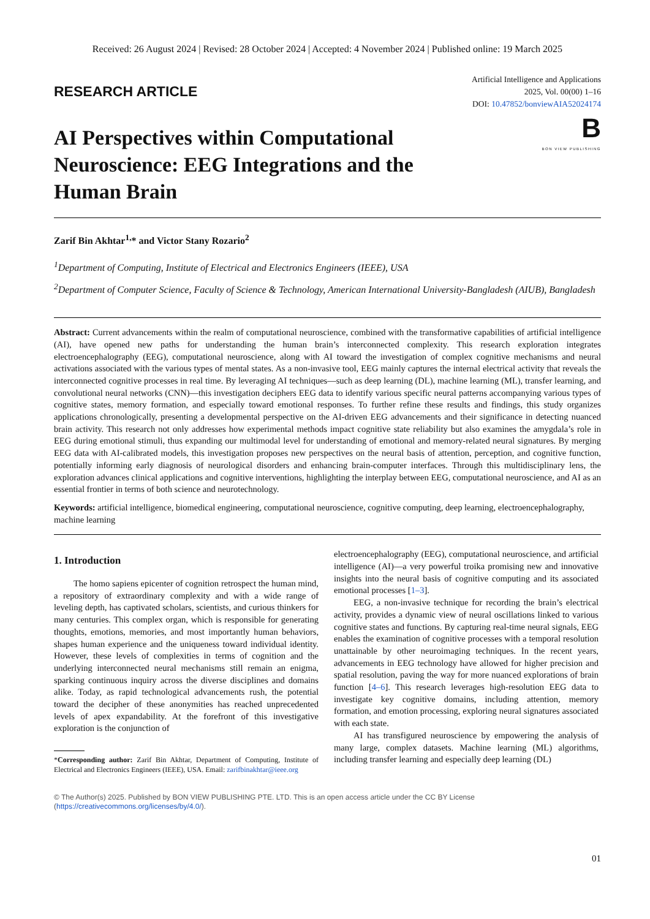Received: 26 August 2024 | Revised: 28 October 2024 | Accepted: 4 November 2024 | Published online: 19 March 2025
RESEARCH ARTICLE
Artificial Intelligence and Applications
2025, Vol. 00(00) 1–16
DOI: 10.47852/bonviewAIA52024174
B
BON VIEW PUBLISHING
AI Perspectives within Computational Neuroscience: EEG Integrations and the Human Brain
Zarif Bin Akhtar<sup>1,</sup>* and Victor Stany Rozario<sup>2</sup>
<sup>1</sup> Department of Computing, Institute of Electrical and Electronics Engineers (IEEE), USA
<sup>2</sup> Department of Computer Science, Faculty of Science & Technology, American International University-Bangladesh (AIUB), Bangladesh
Abstract: Current advancements within the realm of computational neuroscience, combined with the transformative capabilities of artificial intelligence (AI), have opened new paths for understanding the human brain’s interconnected complexity. This research exploration integrates electroencephalography (EEG), computational neuroscience, along with AI toward the investigation of complex cognitive mechanisms and neural activations associated with the various types of mental states. As a non-invasive tool, EEG mainly captures the internal electrical activity that reveals the interconnected cognitive processes in real time. By leveraging AI techniques—such as deep learning (DL), machine learning (ML), transfer learning, and convolutional neural networks (CNN)—this investigation deciphers EEG data to identify various specific neural patterns accompanying various types of cognitive states, memory formation, and especially toward emotional responses. To further refine these results and findings, this study organizes applications chronologically, presenting a developmental perspective on the AI-driven EEG advancements and their significance in detecting nuanced brain activity. This research not only addresses how experimental methods impact cognitive state reliability but also examines the amygdala’s role in EEG during emotional stimuli, thus expanding our multimodal level for understanding of emotional and memory-related neural signatures. By merging EEG data with AI-calibrated models, this investigation proposes new perspectives on the neural basis of attention, perception, and cognitive function, potentially informing early diagnosis of neurological disorders and enhancing brain-computer interfaces. Through this multidisciplinary lens, the exploration advances clinical applications and cognitive interventions, highlighting the interplay between EEG, computational neuroscience, and AI as an essential frontier in terms of both science and neurotechnology.
Keywords: artificial intelligence, biomedical engineering, computational neuroscience, cognitive computing, deep learning, electroencephalography, machine learning
1. Introduction
The homo sapiens epicenter of cognition retrospect the human mind, a repository of extraordinary complexity and with a wide range of leveling depth, has captivated scholars, scientists, and curious thinkers for many centuries. This complex organ, which is responsible for generating thoughts, emotions, memories, and most importantly human behaviors, shapes human experience and the uniqueness toward individual identity. However, these levels of complexities in terms of cognition and the underlying interconnected neural mechanisms still remain an enigma, sparking continuous inquiry across the diverse disciplines and domains alike. Today, as rapid technological advancements rush, the potential toward the decipher of these anonymities has reached unprecedented levels of apex expandability. At the forefront of this investigative exploration is the conjunction of
*Corresponding author: Zarif Bin Akhtar, Department of Computing, Institute of Electrical and Electronics Engineers (IEEE), USA. Email: zarifbinakhtar@ieee.org
electroencephalography (EEG), computational neuroscience, and artificial intelligence (AI)—a very powerful troika promising new and innovative insights into the neural basis of cognitive computing and its associated emotional processes [1–3].
EEG, a non-invasive technique for recording the brain’s electrical activity, provides a dynamic view of neural oscillations linked to various cognitive states and functions. By capturing real-time neural signals, EEG enables the examination of cognitive processes with a temporal resolution unattainable by other neuroimaging techniques. In the recent years, advancements in EEG technology have allowed for higher precision and spatial resolution, paving the way for more nuanced explorations of brain function [4–6]. This research leverages high-resolution EEG data to investigate key cognitive domains, including attention, memory formation, and emotion processing, exploring neural signatures associated with each state.
AI has transfigured neuroscience by empowering the analysis of many large, complex datasets. Machine learning (ML) algorithms, including transfer learning and especially deep learning (DL)
© The Author(s) 2025. Published by BON VIEW PUBLISHING PTE. LTD. This is an open access article under the CC BY License (https://creativecommons.org/licenses/by/4.0/).
01